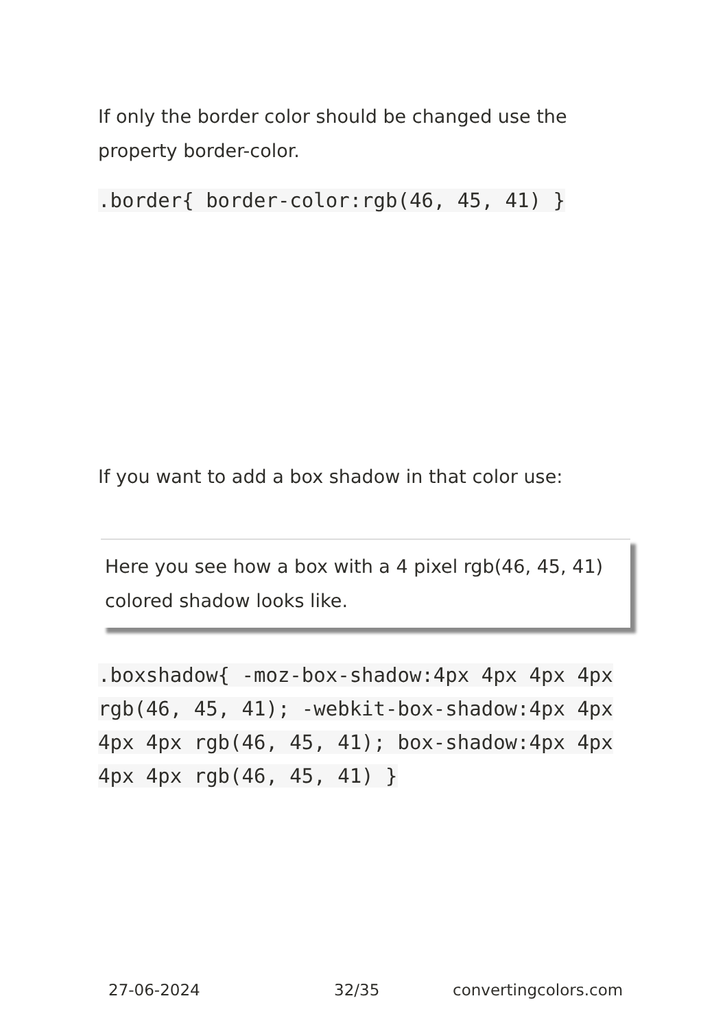If only the border color should be changed use the property border-color.
.border{ border-color:rgb(46, 45, 41) }
If you want to add a box shadow in that color use:
Here you see how a box with a 4 pixel rgb(46, 45, 41) colored shadow looks like.
.boxshadow{ -moz-box-shadow:4px 4px 4px 4px rgb(46, 45, 41); -webkit-box-shadow:4px 4px 4px 4px rgb(46, 45, 41); box-shadow:4px 4px 4px 4px rgb(46, 45, 41) }
27-06-2024 32/35 convertingcolors.com